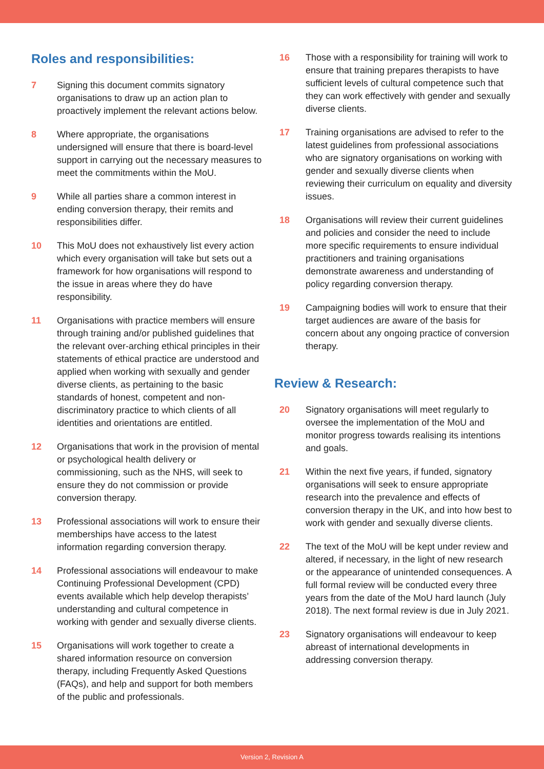Roles and responsibilities:
7 Signing this document commits signatory organisations to draw up an action plan to proactively implement the relevant actions below.
8 Where appropriate, the organisations undersigned will ensure that there is board-level support in carrying out the necessary measures to meet the commitments within the MoU.
9 While all parties share a common interest in ending conversion therapy, their remits and responsibilities differ.
10 This MoU does not exhaustively list every action which every organisation will take but sets out a framework for how organisations will respond to the issue in areas where they do have responsibility.
11 Organisations with practice members will ensure through training and/or published guidelines that the relevant over-arching ethical principles in their statements of ethical practice are understood and applied when working with sexually and gender diverse clients, as pertaining to the basic standards of honest, competent and non-discriminatory practice to which clients of all identities and orientations are entitled.
12 Organisations that work in the provision of mental or psychological health delivery or commissioning, such as the NHS, will seek to ensure they do not commission or provide conversion therapy.
13 Professional associations will work to ensure their memberships have access to the latest information regarding conversion therapy.
14 Professional associations will endeavour to make Continuing Professional Development (CPD) events available which help develop therapists’ understanding and cultural competence in working with gender and sexually diverse clients.
15 Organisations will work together to create a shared information resource on conversion therapy, including Frequently Asked Questions (FAQs), and help and support for both members of the public and professionals.
16 Those with a responsibility for training will work to ensure that training prepares therapists to have sufficient levels of cultural competence such that they can work effectively with gender and sexually diverse clients.
17 Training organisations are advised to refer to the latest guidelines from professional associations who are signatory organisations on working with gender and sexually diverse clients when reviewing their curriculum on equality and diversity issues.
18 Organisations will review their current guidelines and policies and consider the need to include more specific requirements to ensure individual practitioners and training organisations demonstrate awareness and understanding of policy regarding conversion therapy.
19 Campaigning bodies will work to ensure that their target audiences are aware of the basis for concern about any ongoing practice of conversion therapy.
Review & Research:
20 Signatory organisations will meet regularly to oversee the implementation of the MoU and monitor progress towards realising its intentions and goals.
21 Within the next five years, if funded, signatory organisations will seek to ensure appropriate research into the prevalence and effects of conversion therapy in the UK, and into how best to work with gender and sexually diverse clients.
22 The text of the MoU will be kept under review and altered, if necessary, in the light of new research or the appearance of unintended consequences. A full formal review will be conducted every three years from the date of the MoU hard launch (July 2018). The next formal review is due in July 2021.
23 Signatory organisations will endeavour to keep abreast of international developments in addressing conversion therapy.
Version 2, Revision A